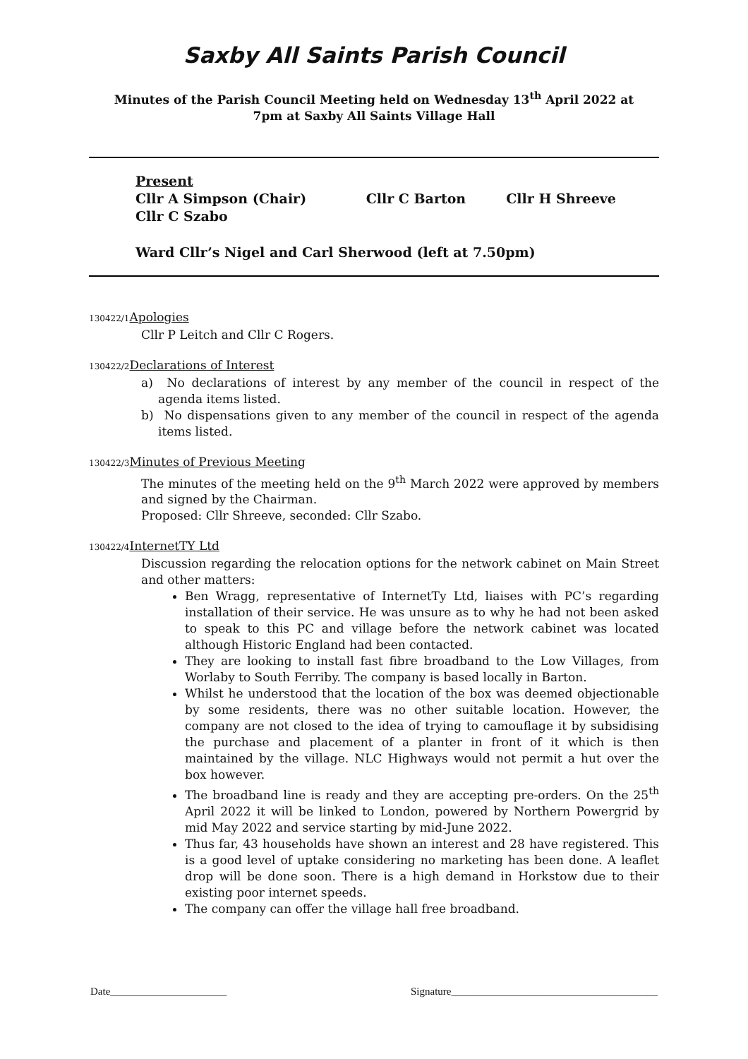Saxby All Saints Parish Council
Minutes of the Parish Council Meeting held on Wednesday 13<sup>th</sup> April 2022 at
7pm at Saxby All Saints Village Hall
Present
Cllr A Simpson (Chair) Cllr C Barton Cllr H Shreeve
Cllr C Szabo
Ward Cllr’s Nigel and Carl Sherwood (left at 7.50pm)
130422/1 Apologies
Cllr P Leitch and Cllr C Rogers.
130422/2 Declarations of Interest
a) No declarations of interest by any member of the council in respect of the agenda items listed.
b) No dispensations given to any member of the council in respect of the agenda items listed.
130422/3 Minutes of Previous Meeting
The minutes of the meeting held on the 9<sup>th</sup> March 2022 were approved by members and signed by the Chairman.
Proposed: Cllr Shreeve, seconded: Cllr Szabo.
130422/4 InternetTY Ltd
Discussion regarding the relocation options for the network cabinet on Main Street and other matters:
Ben Wragg, representative of InternetTy Ltd, liaises with PC’s regarding installation of their service. He was unsure as to why he had not been asked to speak to this PC and village before the network cabinet was located although Historic England had been contacted.
They are looking to install fast fibre broadband to the Low Villages, from Worlaby to South Ferriby. The company is based locally in Barton.
Whilst he understood that the location of the box was deemed objectionable by some residents, there was no other suitable location. However, the company are not closed to the idea of trying to camouflage it by subsidising the purchase and placement of a planter in front of it which is then maintained by the village. NLC Highways would not permit a hut over the box however.
The broadband line is ready and they are accepting pre-orders. On the 25<sup>th</sup> April 2022 it will be linked to London, powered by Northern Powergrid by mid May 2022 and service starting by mid-June 2022.
Thus far, 43 households have shown an interest and 28 have registered. This is a good level of uptake considering no marketing has been done. A leaflet drop will be done soon. There is a high demand in Horkstow due to their existing poor internet speeds.
The company can offer the village hall free broadband.
Date______________________ Signature_______________________________________